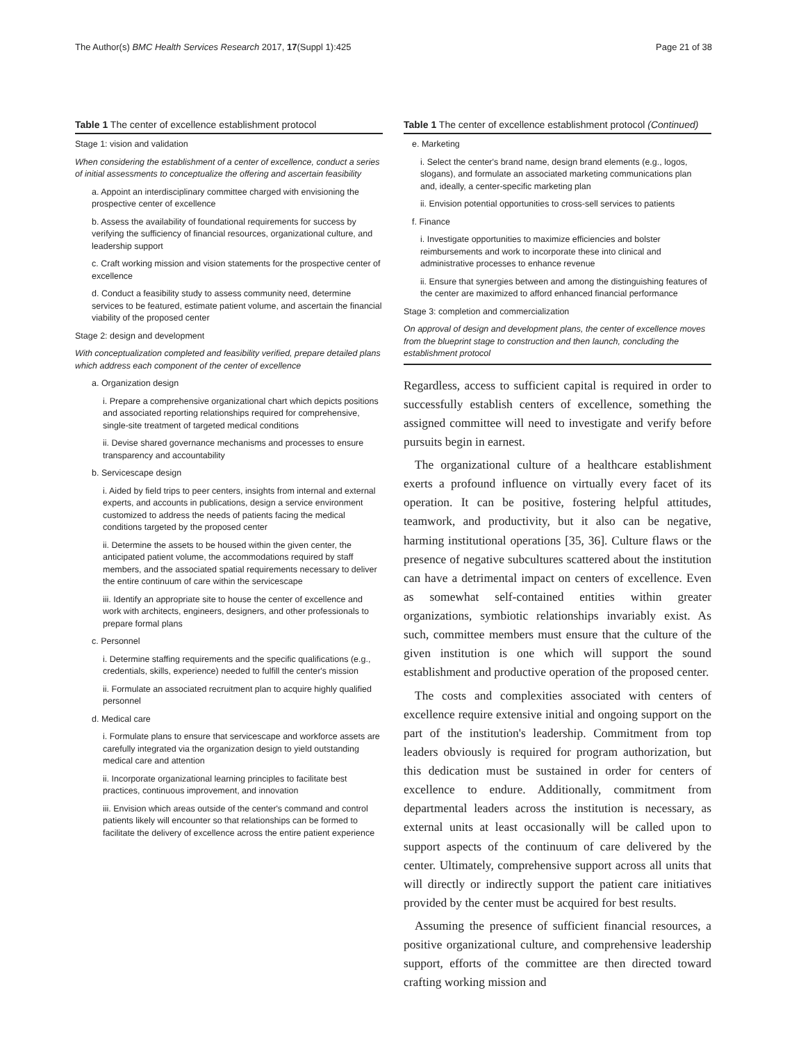The Author(s) BMC Health Services Research 2017, 17(Suppl 1):425 Page 21 of 38
Table 1 The center of excellence establishment protocol
| Stage 1: vision and validation |
| When considering the establishment of a center of excellence, conduct a series of initial assessments to conceptualize the offering and ascertain feasibility |
| a. Appoint an interdisciplinary committee charged with envisioning the prospective center of excellence |
| b. Assess the availability of foundational requirements for success by verifying the sufficiency of financial resources, organizational culture, and leadership support |
| c. Craft working mission and vision statements for the prospective center of excellence |
| d. Conduct a feasibility study to assess community need, determine services to be featured, estimate patient volume, and ascertain the financial viability of the proposed center |
| Stage 2: design and development |
| With conceptualization completed and feasibility verified, prepare detailed plans which address each component of the center of excellence |
| a. Organization design |
| i. Prepare a comprehensive organizational chart which depicts positions and associated reporting relationships required for comprehensive, single-site treatment of targeted medical conditions |
| ii. Devise shared governance mechanisms and processes to ensure transparency and accountability |
| b. Servicescape design |
| i. Aided by field trips to peer centers, insights from internal and external experts, and accounts in publications, design a service environment customized to address the needs of patients facing the medical conditions targeted by the proposed center |
| ii. Determine the assets to be housed within the given center, the anticipated patient volume, the accommodations required by staff members, and the associated spatial requirements necessary to deliver the entire continuum of care within the servicescape |
| iii. Identify an appropriate site to house the center of excellence and work with architects, engineers, designers, and other professionals to prepare formal plans |
| c. Personnel |
| i. Determine staffing requirements and the specific qualifications (e.g., credentials, skills, experience) needed to fulfill the center's mission |
| ii. Formulate an associated recruitment plan to acquire highly qualified personnel |
| d. Medical care |
| i. Formulate plans to ensure that servicescape and workforce assets are carefully integrated via the organization design to yield outstanding medical care and attention |
| ii. Incorporate organizational learning principles to facilitate best practices, continuous improvement, and innovation |
| iii. Envision which areas outside of the center's command and control patients likely will encounter so that relationships can be formed to facilitate the delivery of excellence across the entire patient experience |
Table 1 The center of excellence establishment protocol (Continued)
| e. Marketing |
| i. Select the center's brand name, design brand elements (e.g., logos, slogans), and formulate an associated marketing communications plan and, ideally, a center-specific marketing plan |
| ii. Envision potential opportunities to cross-sell services to patients |
| f. Finance |
| i. Investigate opportunities to maximize efficiencies and bolster reimbursements and work to incorporate these into clinical and administrative processes to enhance revenue |
| ii. Ensure that synergies between and among the distinguishing features of the center are maximized to afford enhanced financial performance |
| Stage 3: completion and commercialization |
| On approval of design and development plans, the center of excellence moves from the blueprint stage to construction and then launch, concluding the establishment protocol |
Regardless, access to sufficient capital is required in order to successfully establish centers of excellence, something the assigned committee will need to investigate and verify before pursuits begin in earnest.
The organizational culture of a healthcare establishment exerts a profound influence on virtually every facet of its operation. It can be positive, fostering helpful attitudes, teamwork, and productivity, but it also can be negative, harming institutional operations [35, 36]. Culture flaws or the presence of negative subcultures scattered about the institution can have a detrimental impact on centers of excellence. Even as somewhat self-contained entities within greater organizations, symbiotic relationships invariably exist. As such, committee members must ensure that the culture of the given institution is one which will support the sound establishment and productive operation of the proposed center.
The costs and complexities associated with centers of excellence require extensive initial and ongoing support on the part of the institution's leadership. Commitment from top leaders obviously is required for program authorization, but this dedication must be sustained in order for centers of excellence to endure. Additionally, commitment from departmental leaders across the institution is necessary, as external units at least occasionally will be called upon to support aspects of the continuum of care delivered by the center. Ultimately, comprehensive support across all units that will directly or indirectly support the patient care initiatives provided by the center must be acquired for best results.
Assuming the presence of sufficient financial resources, a positive organizational culture, and comprehensive leadership support, efforts of the committee are then directed toward crafting working mission and